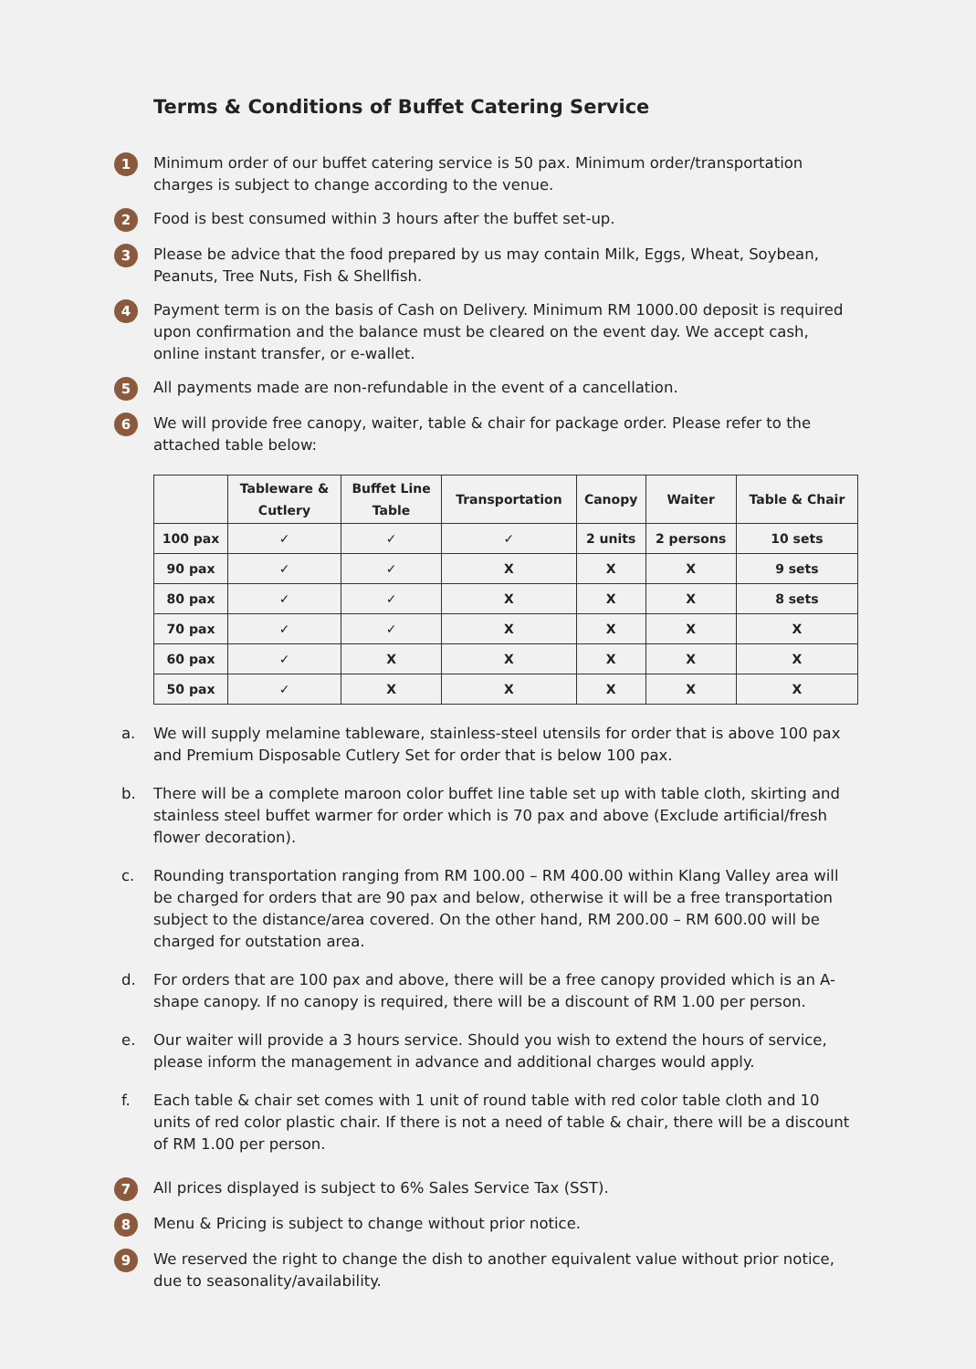Terms & Conditions of Buffet Catering Service
1
Minimum order of our buffet catering service is 50 pax. Minimum order/transportation charges is subject to change according to the venue.
2
Food is best consumed within 3 hours after the buffet set-up.
3
Please be advice that the food prepared by us may contain Milk, Eggs, Wheat, Soybean, Peanuts, Tree Nuts, Fish & Shellfish.
4
Payment term is on the basis of Cash on Delivery. Minimum RM 1000.00 deposit is required upon confirmation and the balance must be cleared on the event day. We accept cash, online instant transfer, or e-wallet.
5
All payments made are non-refundable in the event of a cancellation.
6
We will provide free canopy, waiter, table & chair for package order. Please refer to the attached table below:
| | Tableware & Cutlery | Buffet Line Table | Transportation | Canopy | Waiter | Table & Chair |
| --- | --- | --- | --- | --- | --- | --- |
| 100 pax | ✓ | ✓ | ✓ | 2 units | 2 persons | 10 sets |
| 90 pax | ✓ | ✓ | X | X | X | 9 sets |
| 80 pax | ✓ | ✓ | X | X | X | 8 sets |
| 70 pax | ✓ | ✓ | X | X | X | X |
| 60 pax | ✓ | X | X | X | X | X |
| 50 pax | ✓ | X | X | X | X | X |
a. We will supply melamine tableware, stainless-steel utensils for order that is above 100 pax and Premium Disposable Cutlery Set for order that is below 100 pax.
b. There will be a complete maroon color buffet line table set up with table cloth, skirting and stainless steel buffet warmer for order which is 70 pax and above (Exclude artificial/fresh flower decoration).
c. Rounding transportation ranging from RM 100.00 – RM 400.00 within Klang Valley area will be charged for orders that are 90 pax and below, otherwise it will be a free transportation subject to the distance/area covered. On the other hand, RM 200.00 – RM 600.00 will be charged for outstation area.
d. For orders that are 100 pax and above, there will be a free canopy provided which is an A-shape canopy. If no canopy is required, there will be a discount of RM 1.00 per person.
e. Our waiter will provide a 3 hours service. Should you wish to extend the hours of service, please inform the management in advance and additional charges would apply.
f. Each table & chair set comes with 1 unit of round table with red color table cloth and 10 units of red color plastic chair. If there is not a need of table & chair, there will be a discount of RM 1.00 per person.
7
All prices displayed is subject to 6% Sales Service Tax (SST).
8
Menu & Pricing is subject to change without prior notice.
9
We reserved the right to change the dish to another equivalent value without prior notice, due to seasonality/availability.